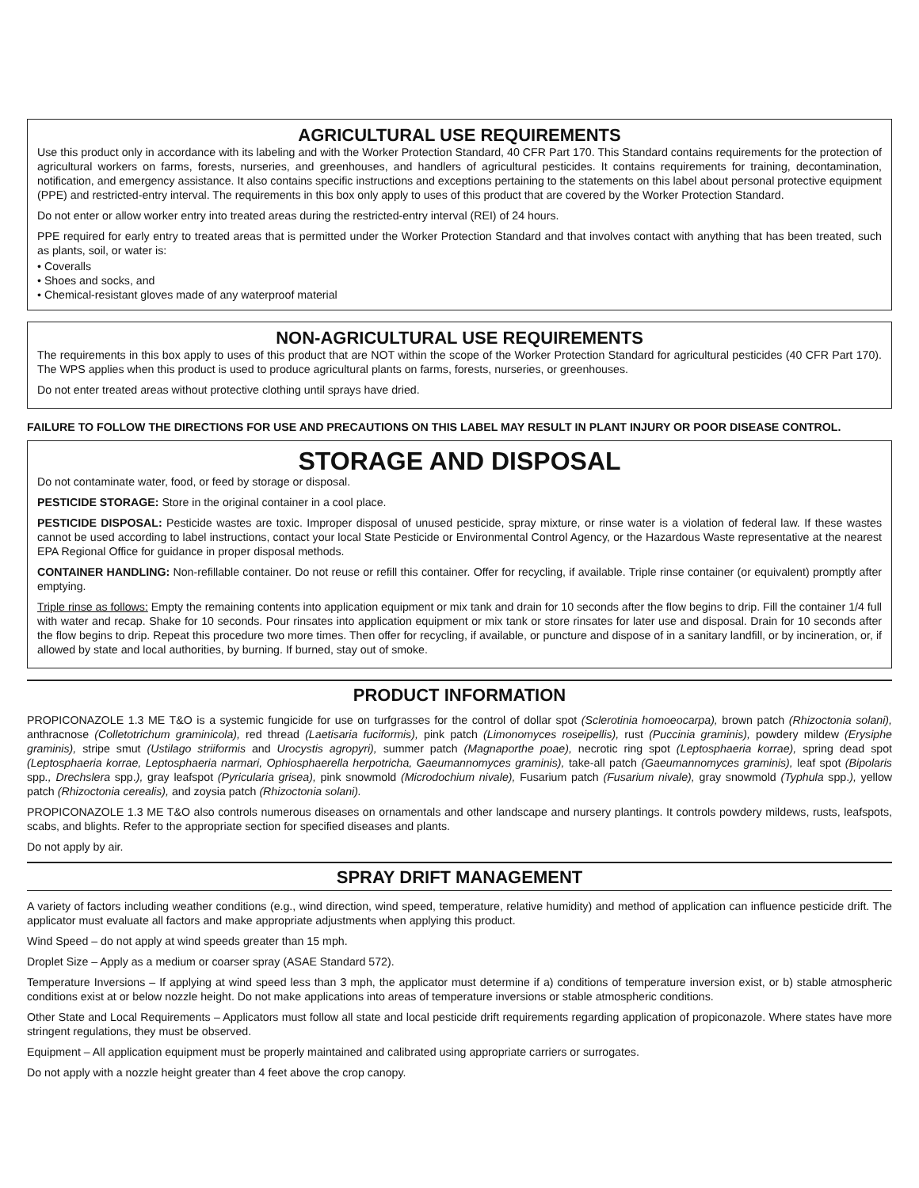AGRICULTURAL USE REQUIREMENTS
Use this product only in accordance with its labeling and with the Worker Protection Standard, 40 CFR Part 170. This Standard contains requirements for the protection of agricultural workers on farms, forests, nurseries, and greenhouses, and handlers of agricultural pesticides. It contains requirements for training, decontamination, notification, and emergency assistance. It also contains specific instructions and exceptions pertaining to the statements on this label about personal protective equipment (PPE) and restricted-entry interval. The requirements in this box only apply to uses of this product that are covered by the Worker Protection Standard.
Do not enter or allow worker entry into treated areas during the restricted-entry interval (REI) of 24 hours.
PPE required for early entry to treated areas that is permitted under the Worker Protection Standard and that involves contact with anything that has been treated, such as plants, soil, or water is:
• Coveralls
• Shoes and socks, and
• Chemical-resistant gloves made of any waterproof material
NON-AGRICULTURAL USE REQUIREMENTS
The requirements in this box apply to uses of this product that are NOT within the scope of the Worker Protection Standard for agricultural pesticides (40 CFR Part 170). The WPS applies when this product is used to produce agricultural plants on farms, forests, nurseries, or greenhouses.
Do not enter treated areas without protective clothing until sprays have dried.
FAILURE TO FOLLOW THE DIRECTIONS FOR USE AND PRECAUTIONS ON THIS LABEL MAY RESULT IN PLANT INJURY OR POOR DISEASE CONTROL.
STORAGE AND DISPOSAL
Do not contaminate water, food, or feed by storage or disposal.
PESTICIDE STORAGE: Store in the original container in a cool place.
PESTICIDE DISPOSAL: Pesticide wastes are toxic. Improper disposal of unused pesticide, spray mixture, or rinse water is a violation of federal law. If these wastes cannot be used according to label instructions, contact your local State Pesticide or Environmental Control Agency, or the Hazardous Waste representative at the nearest EPA Regional Office for guidance in proper disposal methods.
CONTAINER HANDLING: Non-refillable container. Do not reuse or refill this container. Offer for recycling, if available. Triple rinse container (or equivalent) promptly after emptying.
Triple rinse as follows: Empty the remaining contents into application equipment or mix tank and drain for 10 seconds after the flow begins to drip. Fill the container 1/4 full with water and recap. Shake for 10 seconds. Pour rinsates into application equipment or mix tank or store rinsates for later use and disposal. Drain for 10 seconds after the flow begins to drip. Repeat this procedure two more times. Then offer for recycling, if available, or puncture and dispose of in a sanitary landfill, or by incineration, or, if allowed by state and local authorities, by burning. If burned, stay out of smoke.
PRODUCT INFORMATION
PROPICONAZOLE 1.3 ME T&O is a systemic fungicide for use on turfgrasses for the control of dollar spot (Sclerotinia homoeocarpa), brown patch (Rhizoctonia solani), anthracnose (Colletotrichum graminicola), red thread (Laetisaria fuciformis), pink patch (Limonomyces roseipellis), rust (Puccinia graminis), powdery mildew (Erysiphe graminis), stripe smut (Ustilago striiformis and Urocystis agropyri), summer patch (Magnaporthe poae), necrotic ring spot (Leptosphaeria korrae), spring dead spot (Leptosphaeria korrae, Leptosphaeria narmari, Ophiosphaerella herpotricha, Gaeumannomyces graminis), take-all patch (Gaeumannomyces graminis), leaf spot (Bipolaris spp., Drechslera spp.), gray leafspot (Pyricularia grisea), pink snowmold (Microdochium nivale), Fusarium patch (Fusarium nivale), gray snowmold (Typhula spp.), yellow patch (Rhizoctonia cerealis), and zoysia patch (Rhizoctonia solani).
PROPICONAZOLE 1.3 ME T&O also controls numerous diseases on ornamentals and other landscape and nursery plantings. It controls powdery mildews, rusts, leafspots, scabs, and blights. Refer to the appropriate section for specified diseases and plants.
Do not apply by air.
SPRAY DRIFT MANAGEMENT
A variety of factors including weather conditions (e.g., wind direction, wind speed, temperature, relative humidity) and method of application can influence pesticide drift. The applicator must evaluate all factors and make appropriate adjustments when applying this product.
Wind Speed – do not apply at wind speeds greater than 15 mph.
Droplet Size – Apply as a medium or coarser spray (ASAE Standard 572).
Temperature Inversions – If applying at wind speed less than 3 mph, the applicator must determine if a) conditions of temperature inversion exist, or b) stable atmospheric conditions exist at or below nozzle height. Do not make applications into areas of temperature inversions or stable atmospheric conditions.
Other State and Local Requirements – Applicators must follow all state and local pesticide drift requirements regarding application of propiconazole. Where states have more stringent regulations, they must be observed.
Equipment – All application equipment must be properly maintained and calibrated using appropriate carriers or surrogates.
Do not apply with a nozzle height greater than 4 feet above the crop canopy.